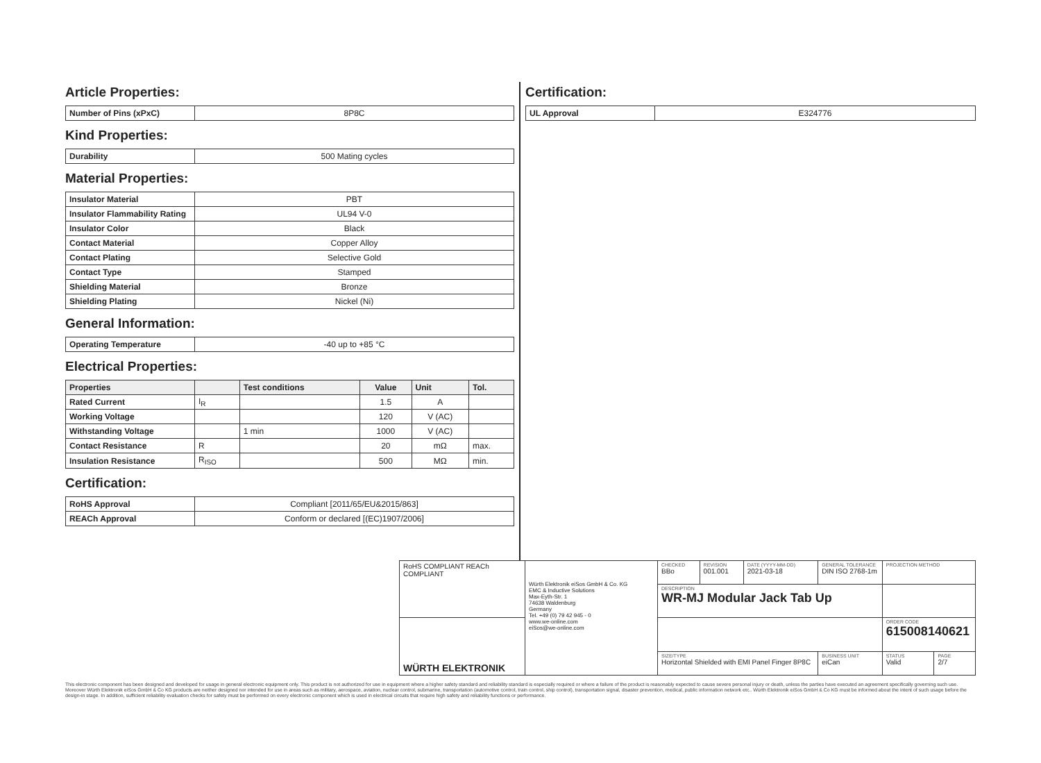Article Properties:
| Number of Pins (xPxC) | 8P8C |
Kind Properties:
| Durability | 500 Mating cycles |
Material Properties:
| Insulator Material | PBT |
| Insulator Flammability Rating | UL94 V-0 |
| Insulator Color | Black |
| Contact Material | Copper Alloy |
| Contact Plating | Selective Gold |
| Contact Type | Stamped |
| Shielding Material | Bronze |
| Shielding Plating | Nickel (Ni) |
General Information:
| Operating Temperature | -40 up to +85 °C |
Electrical Properties:
| Properties | | Test conditions | Value | Unit | Tol. |
| --- | --- | --- | --- | --- | --- |
| Rated Current | I<sub>R</sub> | | 1.5 | A | |
| Working Voltage | | | 120 | V (AC) | |
| Withstanding Voltage | | 1 min | 1000 | V (AC) | |
| Contact Resistance | R | | 20 | mΩ | max. |
| Insulation Resistance | R<sub>ISO</sub> | | 500 | MΩ | min. |
Certification:
| RoHS Approval | Compliant [2011/65/EU&2015/863] |
| REACh Approval | Conform or declared [(EC)1907/2006] |
Certification:
| UL Approval | E324776 |
| RoHS COMPLIANT REACh COMPLIANT | Würth Elektronik eiSos GmbH & Co. KG EMC & Inductive Solutions Max-Eyth-Str. 1 74638 Waldenburg Germany Tel. +49 (0) 79 42 945 - 0 www.we-online.com eiSos@we-online.com | CHECKED BBo | REVISION 001.001 | DATE (YYYY-MM-DD) 2021-03-18 | GENERAL TOLERANCE DIN ISO 2768-1m | | PROJECTION METHOD | |
| | | DESCRIPTION WR-MJ Modular Jack Tab Up | | | | | | |
| WÜRTH ELEKTRONIK | | | | | | | ORDER CODE 615008140621 | |
| | | SIZE/TYPE Horizontal Shielded with EMI Panel Finger 8P8C | | | | BUSINESS UNIT eiCan | STATUS Valid | PAGE 2/7 |
This electronic component has been designed and developed for usage in general electronic equipment only. This product is not authorized for use in equipment where a higher safety standard and reliability standard is especially required or where a failure of the product is reasonably expected to cause severe personal injury or death, unless the parties have executed an agreement specifically governing such use. Moreover Würth Elektronik eiSos GmbH & Co KG products are neither designed nor intended for use in areas such as military, aerospace, aviation, nuclear control, submarine, transportation (automotive control, train control, ship control), transportation signal, disaster prevention, medical, public information network etc.. Würth Elektronik eiSos GmbH & Co KG must be informed about the intent of such usage before the design-in stage. In addition, sufficient reliability evaluation checks for safety must be performed on every electronic component which is used in electrical circuits that require high safety and reliability functions or performance.